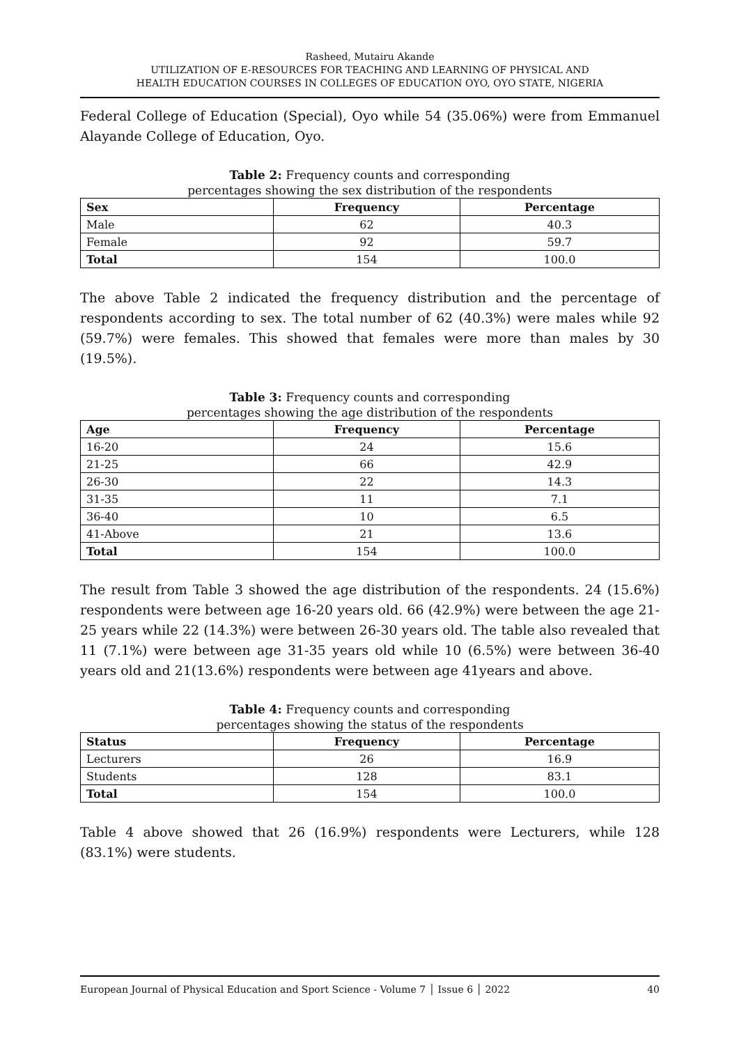Rasheed, Mutairu Akande
UTILIZATION OF E-RESOURCES FOR TEACHING AND LEARNING OF PHYSICAL AND
HEALTH EDUCATION COURSES IN COLLEGES OF EDUCATION OYO, OYO STATE, NIGERIA
Federal College of Education (Special), Oyo while 54 (35.06%) were from Emmanuel Alayande College of Education, Oyo.
Table 2: Frequency counts and corresponding
percentages showing the sex distribution of the respondents
| Sex | Frequency | Percentage |
| --- | --- | --- |
| Male | 62 | 40.3 |
| Female | 92 | 59.7 |
| Total | 154 | 100.0 |
The above Table 2 indicated the frequency distribution and the percentage of respondents according to sex. The total number of 62 (40.3%) were males while 92 (59.7%) were females. This showed that females were more than males by 30 (19.5%).
Table 3: Frequency counts and corresponding
percentages showing the age distribution of the respondents
| Age | Frequency | Percentage |
| --- | --- | --- |
| 16-20 | 24 | 15.6 |
| 21-25 | 66 | 42.9 |
| 26-30 | 22 | 14.3 |
| 31-35 | 11 | 7.1 |
| 36-40 | 10 | 6.5 |
| 41-Above | 21 | 13.6 |
| Total | 154 | 100.0 |
The result from Table 3 showed the age distribution of the respondents. 24 (15.6%) respondents were between age 16-20 years old. 66 (42.9%) were between the age 21-25 years while 22 (14.3%) were between 26-30 years old. The table also revealed that 11 (7.1%) were between age 31-35 years old while 10 (6.5%) were between 36-40 years old and 21(13.6%) respondents were between age 41years and above.
Table 4: Frequency counts and corresponding
percentages showing the status of the respondents
| Status | Frequency | Percentage |
| --- | --- | --- |
| Lecturers | 26 | 16.9 |
| Students | 128 | 83.1 |
| Total | 154 | 100.0 |
Table 4 above showed that 26 (16.9%) respondents were Lecturers, while 128 (83.1%) were students.
European Journal of Physical Education and Sport Science - Volume 7 │ Issue 6 │ 2022 40